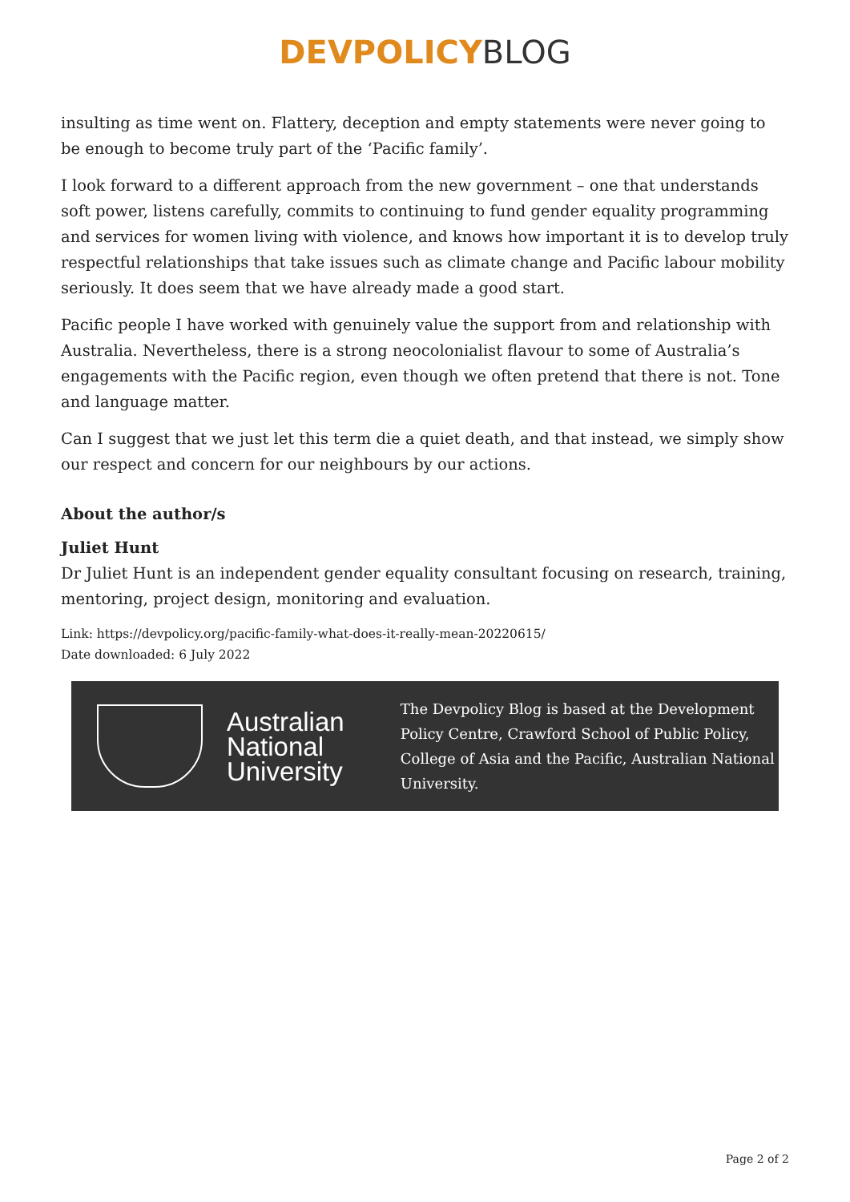DEVPOLICY BLOG
insulting as time went on. Flattery, deception and empty statements were never going to be enough to become truly part of the ‘Pacific family’.
I look forward to a different approach from the new government – one that understands soft power, listens carefully, commits to continuing to fund gender equality programming and services for women living with violence, and knows how important it is to develop truly respectful relationships that take issues such as climate change and Pacific labour mobility seriously. It does seem that we have already made a good start.
Pacific people I have worked with genuinely value the support from and relationship with Australia. Nevertheless, there is a strong neocolonialist flavour to some of Australia’s engagements with the Pacific region, even though we often pretend that there is not. Tone and language matter.
Can I suggest that we just let this term die a quiet death, and that instead, we simply show our respect and concern for our neighbours by our actions.
About the author/s
Juliet Hunt
Dr Juliet Hunt is an independent gender equality consultant focusing on research, training, mentoring, project design, monitoring and evaluation.
Link: https://devpolicy.org/pacific-family-what-does-it-really-mean-20220615/
Date downloaded: 6 July 2022
Australian National University
The Devpolicy Blog is based at the Development Policy Centre, Crawford School of Public Policy, College of Asia and the Pacific, Australian National University.
Page 2 of 2